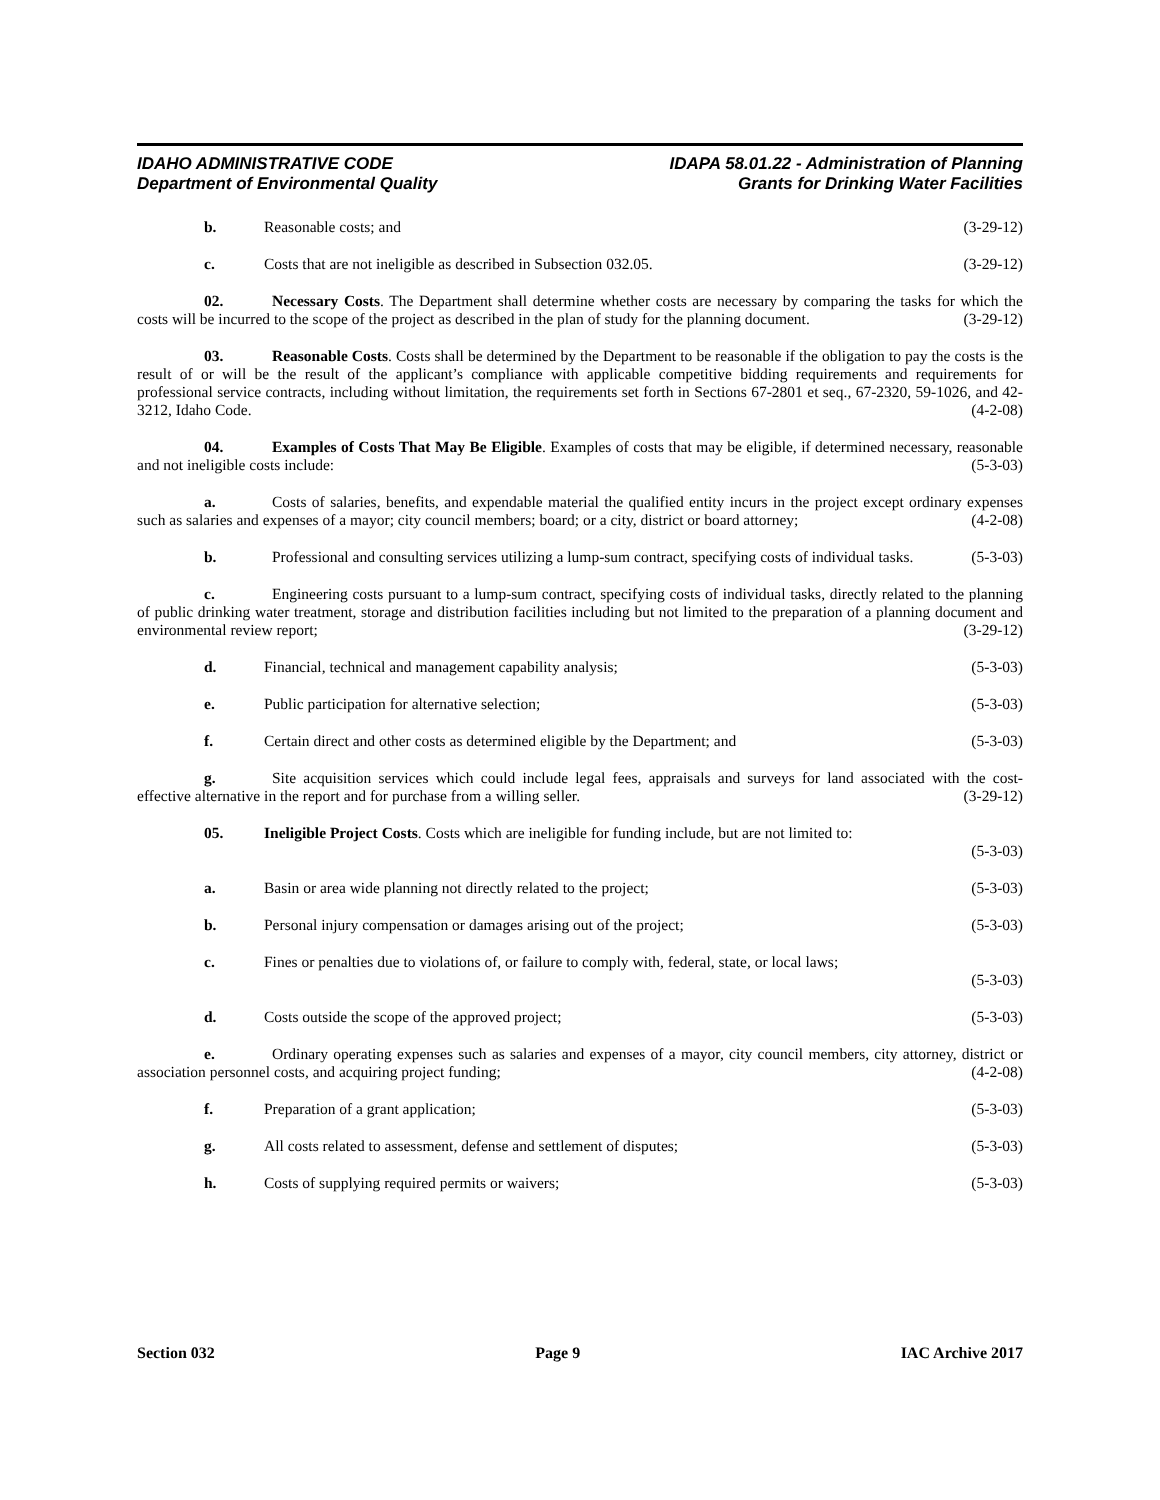IDAHO ADMINISTRATIVE CODE
Department of Environmental Quality
IDAPA 58.01.22 - Administration of Planning
Grants for Drinking Water Facilities
b. Reasonable costs; and (3-29-12)
c. Costs that are not ineligible as described in Subsection 032.05. (3-29-12)
02. Necessary Costs. The Department shall determine whether costs are necessary by comparing the tasks for which the costs will be incurred to the scope of the project as described in the plan of study for the planning document. (3-29-12)
03. Reasonable Costs. Costs shall be determined by the Department to be reasonable if the obligation to pay the costs is the result of or will be the result of the applicant’s compliance with applicable competitive bidding requirements and requirements for professional service contracts, including without limitation, the requirements set forth in Sections 67-2801 et seq., 67-2320, 59-1026, and 42-3212, Idaho Code. (4-2-08)
04. Examples of Costs That May Be Eligible. Examples of costs that may be eligible, if determined necessary, reasonable and not ineligible costs include: (5-3-03)
a. Costs of salaries, benefits, and expendable material the qualified entity incurs in the project except ordinary expenses such as salaries and expenses of a mayor; city council members; board; or a city, district or board attorney; (4-2-08)
b. Professional and consulting services utilizing a lump-sum contract, specifying costs of individual tasks. (5-3-03)
c. Engineering costs pursuant to a lump-sum contract, specifying costs of individual tasks, directly related to the planning of public drinking water treatment, storage and distribution facilities including but not limited to the preparation of a planning document and environmental review report; (3-29-12)
d. Financial, technical and management capability analysis; (5-3-03)
e. Public participation for alternative selection; (5-3-03)
f. Certain direct and other costs as determined eligible by the Department; and (5-3-03)
g. Site acquisition services which could include legal fees, appraisals and surveys for land associated with the cost-effective alternative in the report and for purchase from a willing seller. (3-29-12)
05. Ineligible Project Costs. Costs which are ineligible for funding include, but are not limited to:
(5-3-03)
a. Basin or area wide planning not directly related to the project; (5-3-03)
b. Personal injury compensation or damages arising out of the project; (5-3-03)
c. Fines or penalties due to violations of, or failure to comply with, federal, state, or local laws;
(5-3-03)
d. Costs outside the scope of the approved project; (5-3-03)
e. Ordinary operating expenses such as salaries and expenses of a mayor, city council members, city attorney, district or association personnel costs, and acquiring project funding; (4-2-08)
f. Preparation of a grant application; (5-3-03)
g. All costs related to assessment, defense and settlement of disputes; (5-3-03)
h. Costs of supplying required permits or waivers; (5-3-03)
Section 032 Page 9 IAC Archive 2017